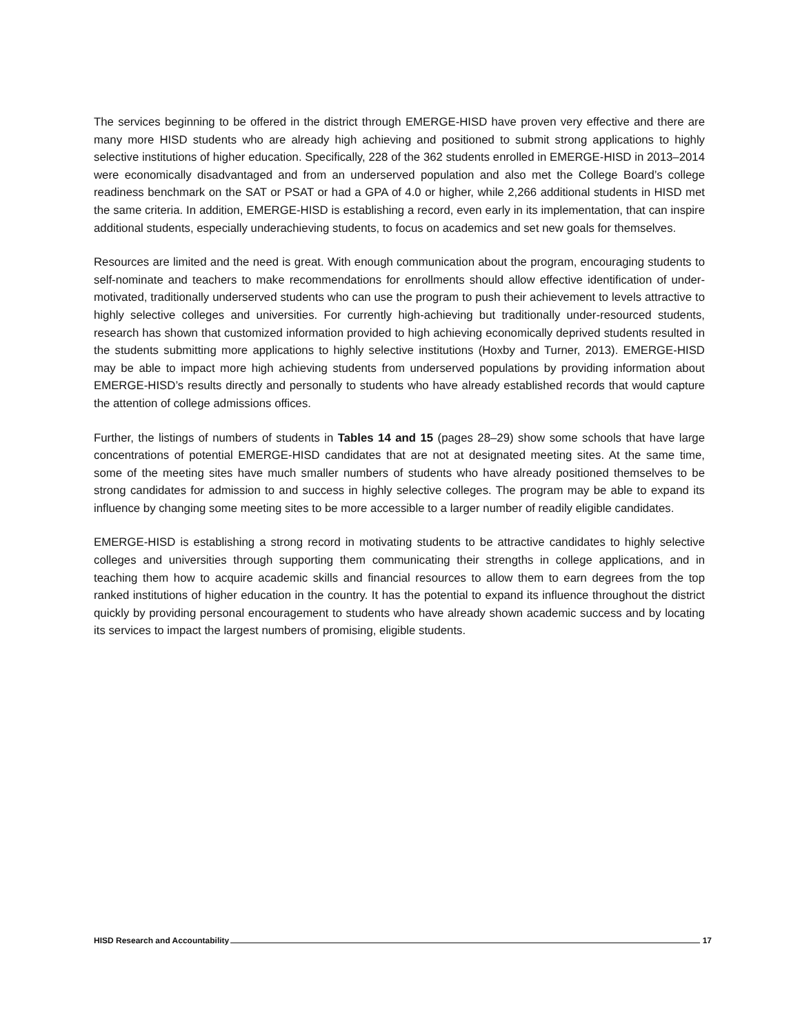The services beginning to be offered in the district through EMERGE-HISD have proven very effective and there are many more HISD students who are already high achieving and positioned to submit strong applications to highly selective institutions of higher education. Specifically, 228 of the 362 students enrolled in EMERGE-HISD in 2013–2014 were economically disadvantaged and from an underserved population and also met the College Board’s college readiness benchmark on the SAT or PSAT or had a GPA of 4.0 or higher, while 2,266 additional students in HISD met the same criteria. In addition, EMERGE-HISD is establishing a record, even early in its implementation, that can inspire additional students, especially underachieving students, to focus on academics and set new goals for themselves.
Resources are limited and the need is great. With enough communication about the program, encouraging students to self-nominate and teachers to make recommendations for enrollments should allow effective identification of under-motivated, traditionally underserved students who can use the program to push their achievement to levels attractive to highly selective colleges and universities. For currently high-achieving but traditionally under-resourced students, research has shown that customized information provided to high achieving economically deprived students resulted in the students submitting more applications to highly selective institutions (Hoxby and Turner, 2013). EMERGE-HISD may be able to impact more high achieving students from underserved populations by providing information about EMERGE-HISD’s results directly and personally to students who have already established records that would capture the attention of college admissions offices.
Further, the listings of numbers of students in Tables 14 and 15 (pages 28–29) show some schools that have large concentrations of potential EMERGE-HISD candidates that are not at designated meeting sites. At the same time, some of the meeting sites have much smaller numbers of students who have already positioned themselves to be strong candidates for admission to and success in highly selective colleges. The program may be able to expand its influence by changing some meeting sites to be more accessible to a larger number of readily eligible candidates.
EMERGE-HISD is establishing a strong record in motivating students to be attractive candidates to highly selective colleges and universities through supporting them communicating their strengths in college applications, and in teaching them how to acquire academic skills and financial resources to allow them to earn degrees from the top ranked institutions of higher education in the country. It has the potential to expand its influence throughout the district quickly by providing personal encouragement to students who have already shown academic success and by locating its services to impact the largest numbers of promising, eligible students.
HISD Research and Accountability 17